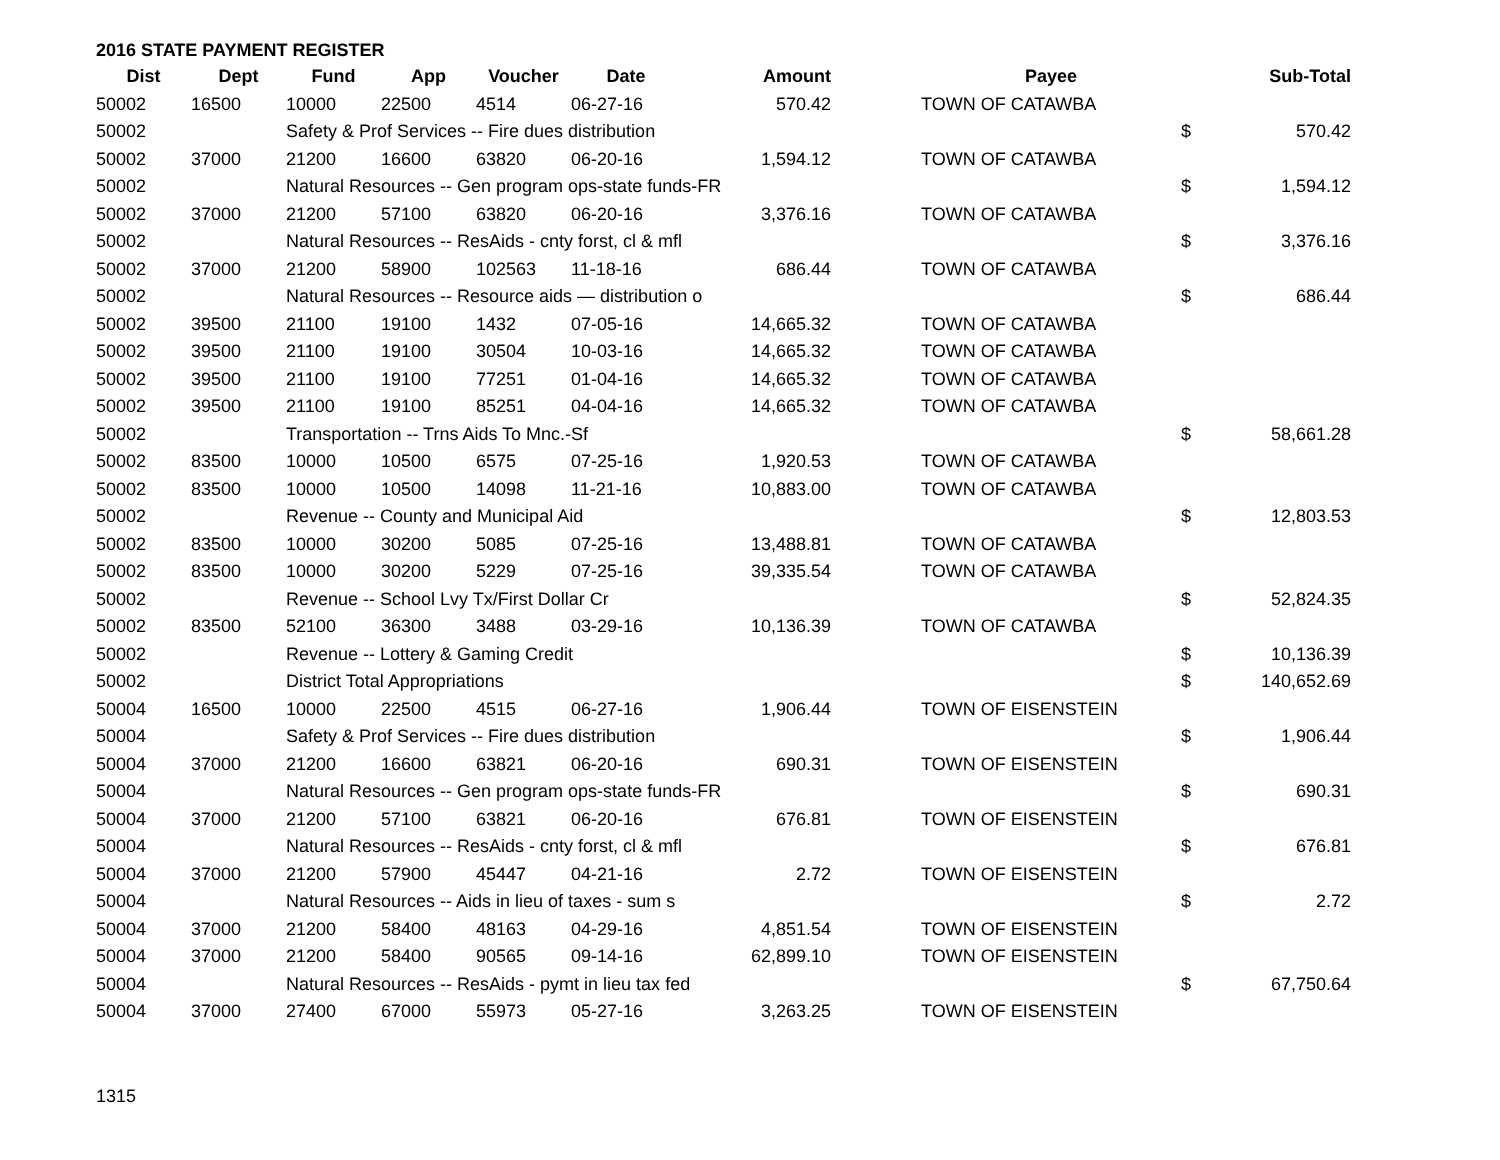2016 STATE PAYMENT REGISTER
| Dist | Dept | Fund | App | Voucher | Date | Amount | | Payee | | Sub-Total |
| --- | --- | --- | --- | --- | --- | --- | --- | --- | --- | --- |
| 50002 | 16500 | 10000 | 22500 | 4514 | 06-27-16 | 570.42 | | TOWN OF CATAWBA | | |
| 50002 | | Safety & Prof Services -- Fire dues distribution | | | | | | | $ | 570.42 |
| 50002 | 37000 | 21200 | 16600 | 63820 | 06-20-16 | 1,594.12 | | TOWN OF CATAWBA | | |
| 50002 | | Natural Resources -- Gen program ops-state funds-FR | | | | | | | $ | 1,594.12 |
| 50002 | 37000 | 21200 | 57100 | 63820 | 06-20-16 | 3,376.16 | | TOWN OF CATAWBA | | |
| 50002 | | Natural Resources -- ResAids - cnty forst, cl & mfl | | | | | | | $ | 3,376.16 |
| 50002 | 37000 | 21200 | 58900 | 102563 | 11-18-16 | 686.44 | | TOWN OF CATAWBA | | |
| 50002 | | Natural Resources -- Resource aids — distribution o | | | | | | | $ | 686.44 |
| 50002 | 39500 | 21100 | 19100 | 1432 | 07-05-16 | 14,665.32 | | TOWN OF CATAWBA | | |
| 50002 | 39500 | 21100 | 19100 | 30504 | 10-03-16 | 14,665.32 | | TOWN OF CATAWBA | | |
| 50002 | 39500 | 21100 | 19100 | 77251 | 01-04-16 | 14,665.32 | | TOWN OF CATAWBA | | |
| 50002 | 39500 | 21100 | 19100 | 85251 | 04-04-16 | 14,665.32 | | TOWN OF CATAWBA | | |
| 50002 | | Transportation -- Trns Aids To Mnc.-Sf | | | | | | | $ | 58,661.28 |
| 50002 | 83500 | 10000 | 10500 | 6575 | 07-25-16 | 1,920.53 | | TOWN OF CATAWBA | | |
| 50002 | 83500 | 10000 | 10500 | 14098 | 11-21-16 | 10,883.00 | | TOWN OF CATAWBA | | |
| 50002 | | Revenue -- County and Municipal Aid | | | | | | | $ | 12,803.53 |
| 50002 | 83500 | 10000 | 30200 | 5085 | 07-25-16 | 13,488.81 | | TOWN OF CATAWBA | | |
| 50002 | 83500 | 10000 | 30200 | 5229 | 07-25-16 | 39,335.54 | | TOWN OF CATAWBA | | |
| 50002 | | Revenue -- School Lvy Tx/First Dollar Cr | | | | | | | $ | 52,824.35 |
| 50002 | 83500 | 52100 | 36300 | 3488 | 03-29-16 | 10,136.39 | | TOWN OF CATAWBA | | |
| 50002 | | Revenue -- Lottery & Gaming Credit | | | | | | | $ | 10,136.39 |
| 50002 | | District Total Appropriations | | | | | | | $ | 140,652.69 |
| 50004 | 16500 | 10000 | 22500 | 4515 | 06-27-16 | 1,906.44 | | TOWN OF EISENSTEIN | | |
| 50004 | | Safety & Prof Services -- Fire dues distribution | | | | | | | $ | 1,906.44 |
| 50004 | 37000 | 21200 | 16600 | 63821 | 06-20-16 | 690.31 | | TOWN OF EISENSTEIN | | |
| 50004 | | Natural Resources -- Gen program ops-state funds-FR | | | | | | | $ | 690.31 |
| 50004 | 37000 | 21200 | 57100 | 63821 | 06-20-16 | 676.81 | | TOWN OF EISENSTEIN | | |
| 50004 | | Natural Resources -- ResAids - cnty forst, cl & mfl | | | | | | | $ | 676.81 |
| 50004 | 37000 | 21200 | 57900 | 45447 | 04-21-16 | 2.72 | | TOWN OF EISENSTEIN | | |
| 50004 | | Natural Resources -- Aids in lieu of taxes - sum s | | | | | | | $ | 2.72 |
| 50004 | 37000 | 21200 | 58400 | 48163 | 04-29-16 | 4,851.54 | | TOWN OF EISENSTEIN | | |
| 50004 | 37000 | 21200 | 58400 | 90565 | 09-14-16 | 62,899.10 | | TOWN OF EISENSTEIN | | |
| 50004 | | Natural Resources -- ResAids - pymt in lieu tax fed | | | | | | | $ | 67,750.64 |
| 50004 | 37000 | 27400 | 67000 | 55973 | 05-27-16 | 3,263.25 | | TOWN OF EISENSTEIN | | |
1315